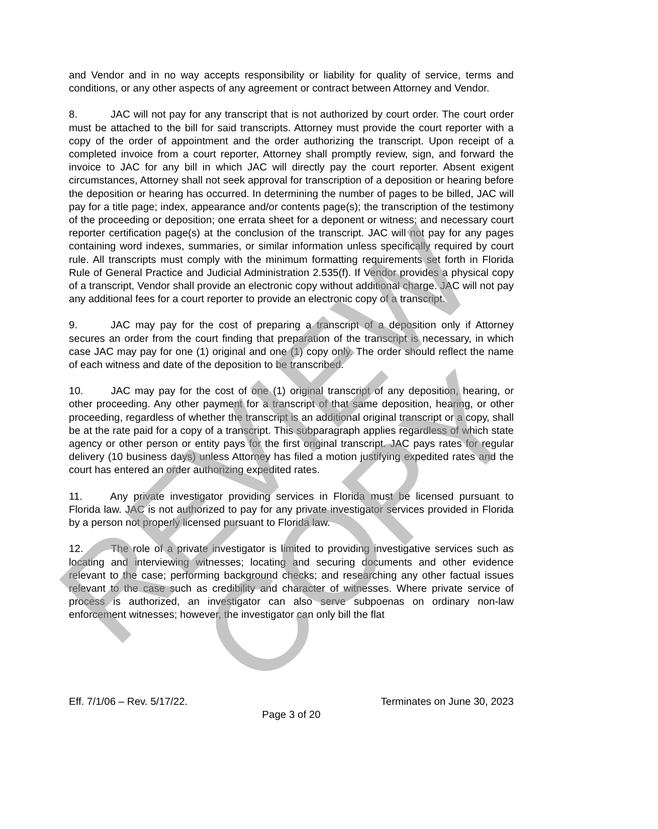and Vendor and in no way accepts responsibility or liability for quality of service, terms and conditions, or any other aspects of any agreement or contract between Attorney and Vendor.
8. JAC will not pay for any transcript that is not authorized by court order. The court order must be attached to the bill for said transcripts. Attorney must provide the court reporter with a copy of the order of appointment and the order authorizing the transcript. Upon receipt of a completed invoice from a court reporter, Attorney shall promptly review, sign, and forward the invoice to JAC for any bill in which JAC will directly pay the court reporter. Absent exigent circumstances, Attorney shall not seek approval for transcription of a deposition or hearing before the deposition or hearing has occurred. In determining the number of pages to be billed, JAC will pay for a title page; index, appearance and/or contents page(s); the transcription of the testimony of the proceeding or deposition; one errata sheet for a deponent or witness; and necessary court reporter certification page(s) at the conclusion of the transcript. JAC will not pay for any pages containing word indexes, summaries, or similar information unless specifically required by court rule. All transcripts must comply with the minimum formatting requirements set forth in Florida Rule of General Practice and Judicial Administration 2.535(f). If Vendor provides a physical copy of a transcript, Vendor shall provide an electronic copy without additional charge. JAC will not pay any additional fees for a court reporter to provide an electronic copy of a transcript.
9. JAC may pay for the cost of preparing a transcript of a deposition only if Attorney secures an order from the court finding that preparation of the transcript is necessary, in which case JAC may pay for one (1) original and one (1) copy only. The order should reflect the name of each witness and date of the deposition to be transcribed.
10. JAC may pay for the cost of one (1) original transcript of any deposition, hearing, or other proceeding. Any other payment for a transcript of that same deposition, hearing, or other proceeding, regardless of whether the transcript is an additional original transcript or a copy, shall be at the rate paid for a copy of a transcript. This subparagraph applies regardless of which state agency or other person or entity pays for the first original transcript. JAC pays rates for regular delivery (10 business days) unless Attorney has filed a motion justifying expedited rates and the court has entered an order authorizing expedited rates.
11. Any private investigator providing services in Florida must be licensed pursuant to Florida law. JAC is not authorized to pay for any private investigator services provided in Florida by a person not properly licensed pursuant to Florida law.
12. The role of a private investigator is limited to providing investigative services such as locating and interviewing witnesses; locating and securing documents and other evidence relevant to the case; performing background checks; and researching any other factual issues relevant to the case such as credibility and character of witnesses. Where private service of process is authorized, an investigator can also serve subpoenas on ordinary non-law enforcement witnesses; however, the investigator can only bill the flat
REVIEW COPY
Eff. 7/1/06 – Rev. 5/17/22. Terminates on June 30, 2023
Page 3 of 20